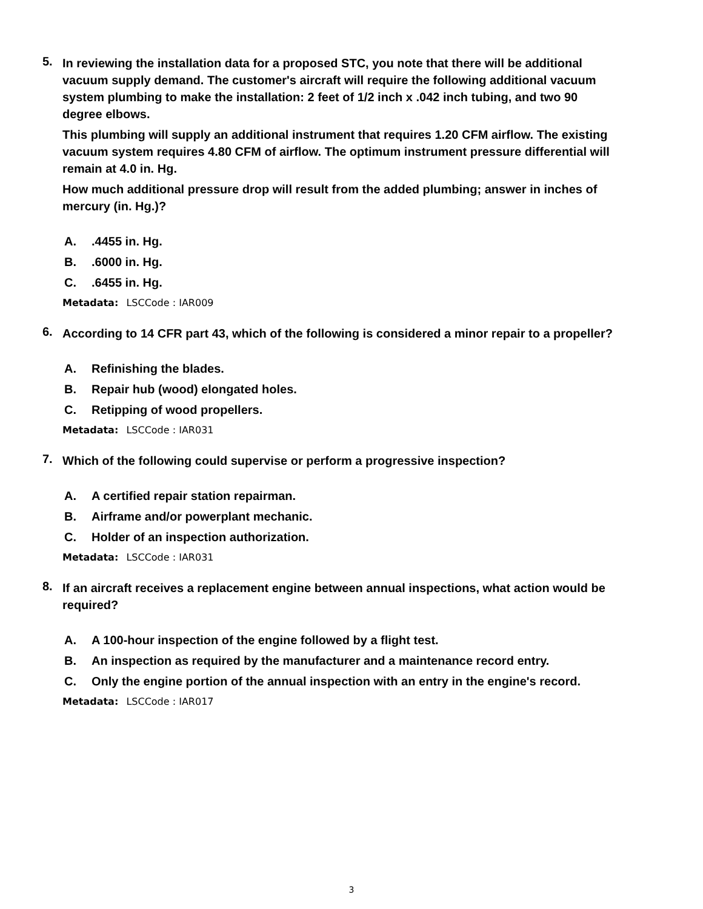5.
In reviewing the installation data for a proposed STC, you note that there will be additional vacuum supply demand. The customer's aircraft will require the following additional vacuum system plumbing to make the installation: 2 feet of 1/2 inch x .042 inch tubing, and two 90 degree elbows.
This plumbing will supply an additional instrument that requires 1.20 CFM airflow. The existing vacuum system requires 4.80 CFM of airflow. The optimum instrument pressure differential will remain at 4.0 in. Hg.
How much additional pressure drop will result from the added plumbing; answer in inches of mercury (in. Hg.)?
A..4455 in. Hg.
B..6000 in. Hg.
C..6455 in. Hg.
Metadata: LSCCode : IAR009
6.
According to 14 CFR part 43, which of the following is considered a minor repair to a propeller?
A. Refinishing the blades.
B. Repair hub (wood) elongated holes.
C. Retipping of wood propellers.
Metadata: LSCCode : IAR031
7.
Which of the following could supervise or perform a progressive inspection?
A. A certified repair station repairman.
B. Airframe and/or powerplant mechanic.
C. Holder of an inspection authorization.
Metadata: LSCCode : IAR031
8.
If an aircraft receives a replacement engine between annual inspections, what action would be required?
A. A 100-hour inspection of the engine followed by a flight test.
B. An inspection as required by the manufacturer and a maintenance record entry.
C. Only the engine portion of the annual inspection with an entry in the engine's record.
Metadata: LSCCode : IAR017
3